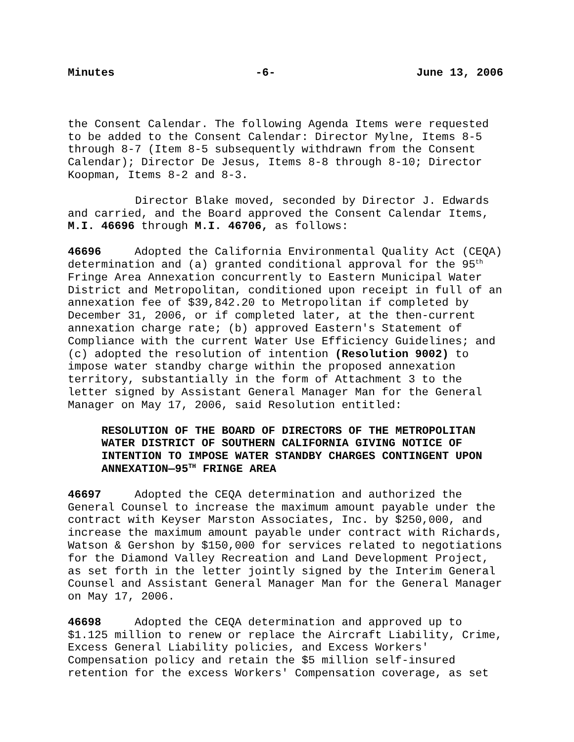Minutes -6- June 13, 2006
the Consent Calendar. The following Agenda Items were requested to be added to the Consent Calendar: Director Mylne, Items 8-5 through 8-7 (Item 8-5 subsequently withdrawn from the Consent Calendar); Director De Jesus, Items 8-8 through 8-10; Director Koopman, Items 8-2 and 8-3.
Director Blake moved, seconded by Director J. Edwards and carried, and the Board approved the Consent Calendar Items, M.I. 46696 through M.I. 46706, as follows:
46696 Adopted the California Environmental Quality Act (CEQA) determination and (a) granted conditional approval for the 95<sup>th</sup> Fringe Area Annexation concurrently to Eastern Municipal Water District and Metropolitan, conditioned upon receipt in full of an annexation fee of $39,842.20 to Metropolitan if completed by December 31, 2006, or if completed later, at the then-current annexation charge rate; (b) approved Eastern's Statement of Compliance with the current Water Use Efficiency Guidelines; and (c) adopted the resolution of intention (Resolution 9002) to impose water standby charge within the proposed annexation territory, substantially in the form of Attachment 3 to the letter signed by Assistant General Manager Man for the General Manager on May 17, 2006, said Resolution entitled:
RESOLUTION OF THE BOARD OF DIRECTORS OF THE METROPOLITAN WATER DISTRICT OF SOUTHERN CALIFORNIA GIVING NOTICE OF INTENTION TO IMPOSE WATER STANDBY CHARGES CONTINGENT UPON ANNEXATION—95<sup>TH</sup> FRINGE AREA
46697 Adopted the CEQA determination and authorized the General Counsel to increase the maximum amount payable under the contract with Keyser Marston Associates, Inc. by $250,000, and increase the maximum amount payable under contract with Richards, Watson & Gershon by $150,000 for services related to negotiations for the Diamond Valley Recreation and Land Development Project, as set forth in the letter jointly signed by the Interim General Counsel and Assistant General Manager Man for the General Manager on May 17, 2006.
46698 Adopted the CEQA determination and approved up to $1.125 million to renew or replace the Aircraft Liability, Crime, Excess General Liability policies, and Excess Workers' Compensation policy and retain the $5 million self-insured retention for the excess Workers' Compensation coverage, as set